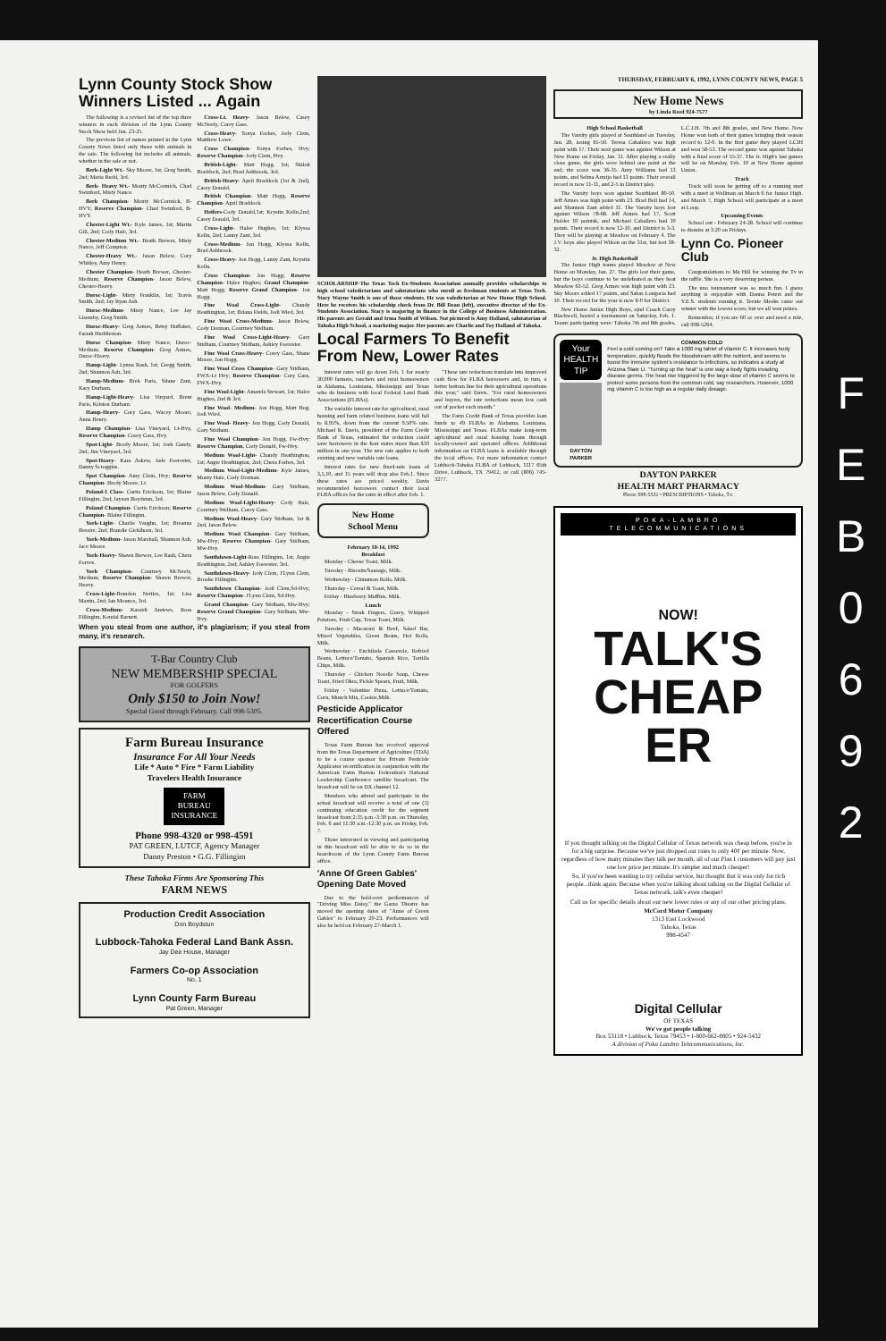F
E
B
0
6
9
2
Lynn County Stock Show Winners Listed ... Again
The following is a revised list of the top three winners in each division of the Lynn County Stock Show held Jan. 23-25.
The previous list of names printed in the Lynn County News listed only those with animals in the sale. The following list includes all animals, whether in the sale or not.
Berk-Light Wt.- Sky Moore, 1st; Greg Smith, 2nd; Maria Rudd, 3rd.
Berk- Heavy Wt.- Monty McCormick, Chad Swinford, Misty Nance.
Berk Champion- Monty McCormick, B-HVY; Reserve Champion- Chad Swinford, B-HVY.
Chester-Light Wt.- Kyle James, 1st; Martin Gill, 2nd; Cody Hale, 3rd.
Chester-Medium Wt.- Heath Brewer, Misty Nance, Jeff Compton.
Chester-Heavy Wt.- Jason Belew, Cory Whitley, Amy Henry.
Chester Champion- Heath Brewer, Chester-Medium; Reserve Champion- Jason Belew, Chester-Heavy.
Duroc-Light- Misty Franklin, 1st; Travis Smith, 2nd; Jay Ryan Ash.
Duroc-Medium- Misty Nance, Lee Jay Lisemby, Greg Smith.
Duroc-Heavy- Greg Armes, Betsy Huffaker, Farrah Huddleston.
Duroc Champion- Misty Nance, Duroc-Medium; Reserve Champion- Greg Armes, Duroc-Heavy.
Hamp-Light- Lynna Rash, 1st; Gregg Smith, 2nd; Shannon Ash, 3rd.
Hamp-Medium- Brek Paris, Sitane Zant, Kary Durham.
Hamp-Light-Heavy- Lisa Vinyard, Brent Paris, Kriston Durham.
Hamp-Heavy- Cory Gass, Wacey Moore, Anna Henry.
Hamp Champion- Lisa Vineyard, Lt-Hvy, Reserve Champion- Corey Gass, Hvy.
Spot-Light- Brody Moore, 1st; Josh Gandy, 2nd; Jim Vineyard, 3rd.
Spot-Heavy- Kara Askew, Jade Foerester, Danny Scroggins.
Spot Champion- Amy Clem, Hvy; Reserve Champion- Brody Moore, Lt.
Poland-1 Class- Curtis Erickson, 1st; Blaine Fillingim, 2nd; Jayson Boydstun, 3rd.
Poland Champion- Curtis Erickson; Reserve Champion- Blaine Fillingim.
York-Light- Charlie Vaughn, 1st; Breanna Bessire, 2nd; Brandie Gicklhorn, 3rd.
York-Medium- Jason Marshall, Shannon Ash, Jace Moore.
York-Heavy- Shawn Brewer, Lee Rash, Chera Forves.
York Champion- Courtney McNeely, Medium; Reserve Champion- Shawn Brewer, Heavy.
Cross-Light-Brandon Nettles, 1st; Lisa Martin, 2nd; Ian Mounce, 3rd.
Cross-Medium- Kassidi Andews, Ross Fillingim, Kendal Barnett.
Cross-Lt. Heavy- Jason Belew, Casey McNeely, Corey Gass.
Cross-Heavy- Tonya Forbes, Jody Clem, Matthew Lowe.
Cross Champion- Tonya Forbes, Hvy; Reserve Champion- Jody Clem, Hvy.
British-Light- Matt Hogg, 1st; Shiloh Braddock, 2nd; Brad Ashbrook, 3rd.
British-Heavy- April Braddock (1st & 2nd), Casey Donald.
British Champion- Matt Hogg, Reserve Champion- April Braddock.
Heifers-Cody Donald,1st; Krystin Kelln,2nd; Casey Donald, 3rd.
Cross-Light- Halee Hughes, 1st; Klyssa Kelln, 2nd; Lanny Zant, 3rd.
Cross-Medium- Jon Hogg, Klyssa Kelln, Brad Ashbrook.
Cross-Heavy- Jon Hogg, Lanny Zant, Krystin Kelln.
Cross Champion- Jon Hogg; Reserve Champion- Halee Hughes; Grand Champion- Matt Hogg; Reserve Grand Champion- Jon Hogg.
Fine Wool Cross-Light- Chandy Heathington, 1st; Briana Fields, Jodi Wied, 3rd.
Fine Wool Cross-Medium- Jason Belew, Cody Dorman, Courtney Stidham.
Fine Wool Cross-Light-Heavy- Gary Stidham, Courtney Stidham, Ashley Foerester.
Fine Wool Cross-Heavy- Corey Gass, Shane Moore, Jon Hogg.
Fine Wool Cross Champion- Gary Stidham, FWX-Lt Hvy; Reserve Champion- Cory Gass, FWX-Hvy.
Fine Wool-Light- Amanda Stewart, 1st; Halee Hughes, 2nd & 3rd.
Fine Wool- Medium- Jon Hogg, Matt Hog, Jodi Wied.
Fine Wool- Heavy- Jon Hogg, Cody Donald, Gary Stidham.
Fine Wool Champion- Jon Hogg, Fw-Hvy; Reserve Champion, Cody Donald, Fw-Hvy.
Medium Wool-Light- Chandy Heathington, 1st; Angie Heathington, 2nd; Chera Forbes, 3rd.
Medium Wool-Light-Medium- Kyle James, Monty Hale, Cody Dorman.
Medium Wool-Medium- Gary Stidham, Jason Belew, Cody Donald.
Medium Wool-Light-Heavy- Cody Hale, Courtney Stidham, Corey Gass.
Medium Wool-Heavy- Gary Stidham, 1st & 2nd, Jason Belew.
Medium Wool Champion- Gary Stidham, Mw-Hvy; Reserve Champion- Gary Stidham, Mw-Hvy.
Southdown-Light-Ross Fillingim, 1st; Angie Heathington, 2nd; Ashley Foerester, 3rd.
Southdown-Heavy- Jody Clem, J'Lynn Clem, Brooke Fillingim.
Southdown Champion- Jodi Clem,Sd-Hvy; Reserve Champion- J'Lynn Clem, Sd-Hvy.
Grand Champion- Gary Stidham, Mw-Hvy; Reserve Grand Champion- Gary Stidham, Mw-Hvy.
When you steal from one author, it's plagiarism; if you steal from many, it's research.
T-Bar Country Club
NEW MEMBERSHIP SPECIAL
FOR GOLFERS
Only $150 to Join Now!
Special Good through February. Call 998-5305.
Farm Bureau Insurance
Insurance For All Your Needs
Life * Auto * Fire * Farm Liability
Travelers Health Insurance
FARM BUREAU INSURANCE
Phone 998-4320 or 998-4591
PAT GREEN, LUTCF, Agency Manager
Danny Preston • G.G. Fillingim
These Tahoka Firms Are Sponsoring This
FARM NEWS
Production Credit Association
Don Boydstun
Lubbock-Tahoka Federal Land Bank Assn.
Jay Dee House, Manager
Farmers Co-op Association
No. 1
Lynn County Farm Bureau
Pat Green, Manager
SCHOLARSHIP-The Texas Tech Ex-Students Association annually provides scholarships to high school valedictorians and salutatorians who enroll as freshman students at Texas Tech. Stacy Wayne Smith is one of those students. He was valedictorian at New Home High School. Here he receives his scholarship check from Dr. Bill Dean (left), executive director of the Ex-Students Association. Stacy is majoring in finance in the College of Business Administration. His parents are Gerald and Irma Smith of Wilson. Not pictured is Amy Holland, salutatorian of Tahoka High School, a marketing major. Her parents are Charlie and Toy Holland of Tahoka.
Local Farmers To Benefit From New, Lower Rates
Interest rates will go down Feb. 1 for nearly 30,000 farmers, ranchers and rural homeowners in Alabama, Louisiana, Mississippi and Texas who do business with local Federal Land Bank Associations (FLBAs).
The variable interest rate for agricultural, rural housing and farm related business loans will fall to 8.95%, down from the current 9.50% rate. Michael R. Davis, president of the Farm Credit Bank of Texas, estimated the reduction could save borrowers in the four states more than $10 million in one year. The new rate applies to both existing and new variable rate loans.
Interest rates for new fixed-rate loans of 3,5,10, and 15 years will drop also Feb.1. Since these rates are priced weekly, Davis recommended borrowers contact their local FLBA offices for the rates in effect after Feb. 1.
"These rate reductions translate into improved cash flow for FLBA borrowers and, in turn, a better bottom line for their agricultural operations this year," said Davis. "For rural homeowners and buyers, the rate reductions mean less cash out of pocket each month."
The Farm Credit Bank of Texas provides loan funds to 49 FLBAs in Alabama, Louisiana, Mississippi and Texas. FLBAs make long-term agricultural and rural housing loans through locally-owned and operated offices. Additional information on FLBA loans is available through the local offices. For more information contact Lubbock-Tahoka FLBA of Lubbock, 1117 65th Drive, Lubbock, TX 79412, or call (806) 745-3277.
New Home
School Menu
February 10-14, 1992
Breakfast
Monday - Cheese Toast, Milk.
Tuesday - Biscuits/Sausage, Milk.
Wednesday - Cinnamon Rolls, Milk.
Thursday - Cereal & Toast, Milk.
Friday - Blueberry Muffins, Milk.
Lunch
Monday - Steak Fingers, Gravy, Whipped Potatoes, Fruit Cup, Texas Toast, Milk.
Tuesday - Macaroni & Beef, Salad Bar, Mixed Vegetables, Green Beans, Hot Rolls, Milk.
Wednesday - Enchilada Casserole, Refried Beans, Lettuce/Tomato, Spanish Rice, Tortilla Chips, Milk.
Thursday - Chicken Noodle Soup, Cheese Toast, Fried Okra, Pickle Spears, Fruit, Milk.
Friday - Valentine Pizza, Lettuce/Tomato, Corn, Munch Mix, Cookie,Milk.
Pesticide Applicator Recertification Course Offered
Texas Farm Bureau has received approval from the Texas Department of Agriculture (TDA) to be a course sponsor for Private Pesticide Applicator recertification in conjunction with the American Farm Bureau Federation's National Leadership Conference satellite broadcast. The broadcast will be on DX channel 12.
Members who attend and participate in the actual broadcast will receive a total of one (1) continuing education credit for the segment broadcast from 2:35 p.m.-3:30 p.m. on Thursday, Feb. 6 and 11:30 a.m.-12:30 p.m. on Friday, Feb. 7.
Those interested in viewing and participating in this broadcast will be able to do so in the boardroom of the Lynn County Farm Bureau office.
'Anne Of Green Gables' Opening Date Moved
Due to the hold-over performances of "Driving Miss Daisy," the Garza Theatre has moved the opening dates of "Anne of Green Gables" to February 20-23. Performances will also be held on February 27-March 1.
THURSDAY, FEBRUARY 6, 1992, LYNN COUNTY NEWS, PAGE 5
New Home News
by Linda Reed 924-7577
High School Basketball
The Varsity girls played at Southland on Tuesday, Jan. 28, losing 65-50. Teresa Caballero was high point with 17. Their next game was against Wilson at New Home on Friday, Jan. 31. After playing a really close game, the girls were behind one point at the end; the score was 36-35. Amy Williams had 13 points, and Selma Armijo had 13 points. Their overall record is now 11-11, and 2-5 in District play.
The Varsity boys won against Southland 80-50. Jeff Armes was high point with 23. Brad Bell had 14, and Shannon Zant added 11. The Varsity boys lost against Wilson 78-68. Jeff Armes had 17, Scott Holder 10 pointsk, and Michael Caballero had 10 points. Their record is now 12-10, and District is 3-3. They will be playing at Meadow on February 4. The J.V. boys also played Wilson on the 31st, but lost 38-32.
Jr. High Basketball
The Junior High teams played Meadow at New Home on Monday, Jan. 27. The girls lost their game, but the boys continue to be undefeated as they beat Meadow 63-52. Greg Armes was high point with 23. Sky Moore added 17 points, and Sabas Longoria had 10. Their record for the year is now 8-0 for District.
New Home Junior High Boys, ajnd Coach Curry Blackwell, hosted a tournament on Saturday, Feb. 1. Teams participating were: Tahoka 7th and 8th grades, L.C.J.H. 7th and 8th grades, and New Home. New Home won both of their games bringing their season record to 12-0. In the first game they played LCJH and won 58-53. The second game was against Tahoka with a final score of 55-37. The Jr. High's last games will be on Monday, Feb. 10 at New Home against Union.
Track
Track will soon be getting off to a running start with a meet at Wellman on March 6 for Junior High. and March 7, High School will participate at a meet at Loop.
Upcoming Events
School out - February 24-28. School will continue to dismiss at 3:20 on Fridays.
Lynn Co. Pioneer Club
Congratulations to Ma Hill for winning the Tv in the raffle. She is a very deserving person.
The uno tournament was so much fun. I guess anything is enjoyable with Donna Peters and the Y.E.S. students running it. Teenie Meeks came out winner with the lowest score, but we all won prizes.
Remember, if you are 60 or over and need a ride, call 998-5264.
Your HEALTH TIP
DAYTON PARKER
COMMON COLD
Feel a cold coming on? Take a 1000 mg tablet of vitamin C. It increases body temperature, quickly floods the bloodstream with the nutrient, and seems to boost the immune system's resistance to infections, so indicates a study at Arizona State U. "Turning up the heat" is one way a body fights invading disease germs. The heat rise triggered by the large dose of vitamin C seems to protect some persons from the common cold, say researchers. However, 1000 mg vitamin C is too high as a regular daily dosage.
DAYTON PARKER
HEALTH MART PHARMACY
Phone 998-5531 • PRESCRIPTIONS • Tahoka, Tx.
POKA-LAMBRO TELECOMMUNICATIONS
NOW!
TALK'S
CHEAP
ER
If you thought talking on the Digital Cellular of Texas network was cheap before, you're in for a big surprise. Because we've just dropped our rates to only 40¢ per minute. Now, regardless of how many minutes they talk per month, all of our Plan I customers will pay just one low price per minute. It's simpler and much cheaper!
So, if you've been wanting to try cellular service, but thought that it was only for rich people...think again. Because when you're talking about talking on the Digital Cellular of Texas network, talk's even cheaper!
Call us for specific details about our new lower rates or any of our other pricing plans.
McCord Motor Company
1313 East Lockwood
Tahoka, Texas
998-4547
Digital Cellular
OF TEXAS
We've got people talking
Box 53118 • Lubbock, Texas 79453 • 1-800-662-8805 • 924-5432
A division of Poka Lambro Telecommunications, Inc.